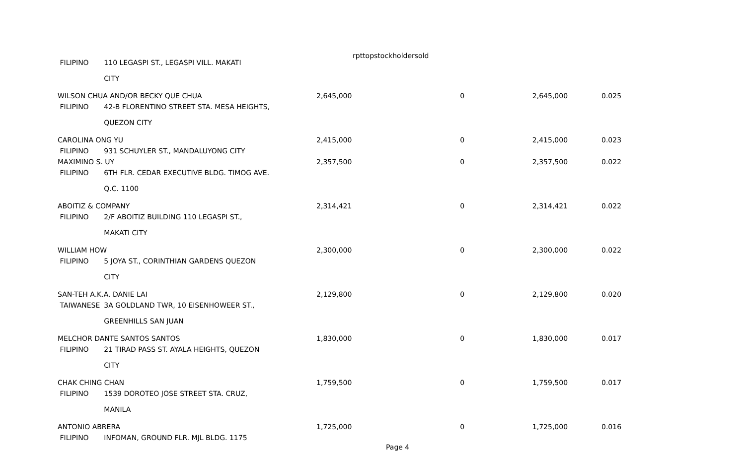rpttopstockholdersold
| FILIPINO | 110 LEGASPI ST., LEGASPI VILL. MAKATI CITY | | | | |
| WILSON CHUA AND/OR BECKY QUE CHUA | | 2,645,000 | 0 | 2,645,000 | 0.025 |
| FILIPINO | 42-B FLORENTINO STREET STA. MESA HEIGHTS, QUEZON CITY | | | | |
| CAROLINA ONG YU | | 2,415,000 | 0 | 2,415,000 | 0.023 |
| FILIPINO | 931 SCHUYLER ST., MANDALUYONG CITY | | | | |
| MAXIMINO S. UY | | 2,357,500 | 0 | 2,357,500 | 0.022 |
| FILIPINO | 6TH FLR. CEDAR EXECUTIVE BLDG. TIMOG AVE. Q.C. 1100 | | | | |
| ABOITIZ & COMPANY | | 2,314,421 | 0 | 2,314,421 | 0.022 |
| FILIPINO | 2/F ABOITIZ BUILDING 110 LEGASPI ST., MAKATI CITY | | | | |
| WILLIAM HOW | | 2,300,000 | 0 | 2,300,000 | 0.022 |
| FILIPINO | 5 JOYA ST., CORINTHIAN GARDENS QUEZON CITY | | | | |
| SAN-TEH A.K.A. DANIE LAI | | 2,129,800 | 0 | 2,129,800 | 0.020 |
| TAIWANESE | 3A GOLDLAND TWR, 10 EISENHOWEER ST., GREENHILLS SAN JUAN | | | | |
| MELCHOR DANTE SANTOS SANTOS | | 1,830,000 | 0 | 1,830,000 | 0.017 |
| FILIPINO | 21 TIRAD PASS ST. AYALA HEIGHTS, QUEZON CITY | | | | |
| CHAK CHING CHAN | | 1,759,500 | 0 | 1,759,500 | 0.017 |
| FILIPINO | 1539 DOROTEO JOSE STREET STA. CRUZ, MANILA | | | | |
| ANTONIO ABRERA | | 1,725,000 | 0 | 1,725,000 | 0.016 |
| FILIPINO | INFOMAN, GROUND FLR. MJL BLDG. 1175 | | | | |
Page 4